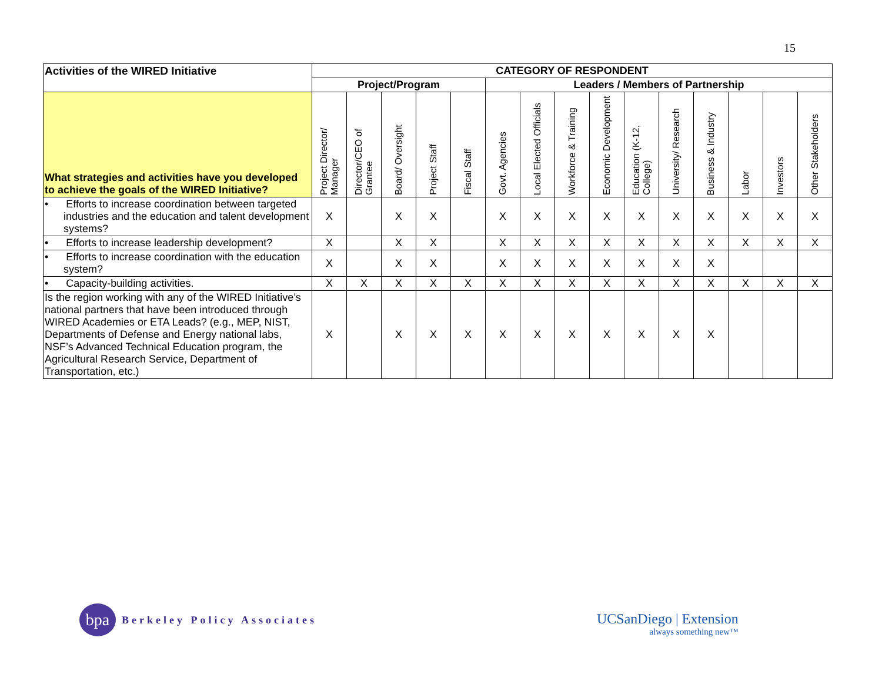15
| Activities of the WIRED Initiative | CATEGORY OF RESPONDENT | | | | | | | | | | | | | | |
| --- | --- | --- | --- | --- | --- | --- | --- | --- | --- | --- | --- | --- | --- | --- | --- |
| | Project/Program | | | | | Leaders / Members of Partnership | | | | | | | | | |
| What strategies and activities have you developed to achieve the goals of the WIRED Initiative? | Project Director/ Manager | Director/CEO of Grantee | Board/ Oversight | Project Staff | Fiscal Staff | Govt. Agencies | Local Elected Officials | Workforce & Training | Economic Development | Education (K-12, College) | University/ Research | Business & Industry | Labor | Investors | Other Stakeholders |
| • Efforts to increase coordination between targeted industries and the education and talent development systems? | X | | X | X | | X | X | X | X | X | X | X | X | X | X |
| • Efforts to increase leadership development? | X | | X | X | | X | X | X | X | X | X | X | X | X | X |
| • Efforts to increase coordination with the education system? | X | | X | X | | X | X | X | X | X | X | X | | | |
| • Capacity-building activities. | X | X | X | X | X | X | X | X | X | X | X | X | X | X | X |
| Is the region working with any of the WIRED Initiative’s national partners that have been introduced through WIRED Academies or ETA Leads? (e.g., MEP, NIST, Departments of Defense and Energy national labs, NSF’s Advanced Technical Education program, the Agricultural Research Service, Department of Transportation, etc.) | X | | X | X | X | X | X | X | X | X | X | X | | | |
bpa
Berkeley Policy Associates
UCSanDiego | Extension
always something new™